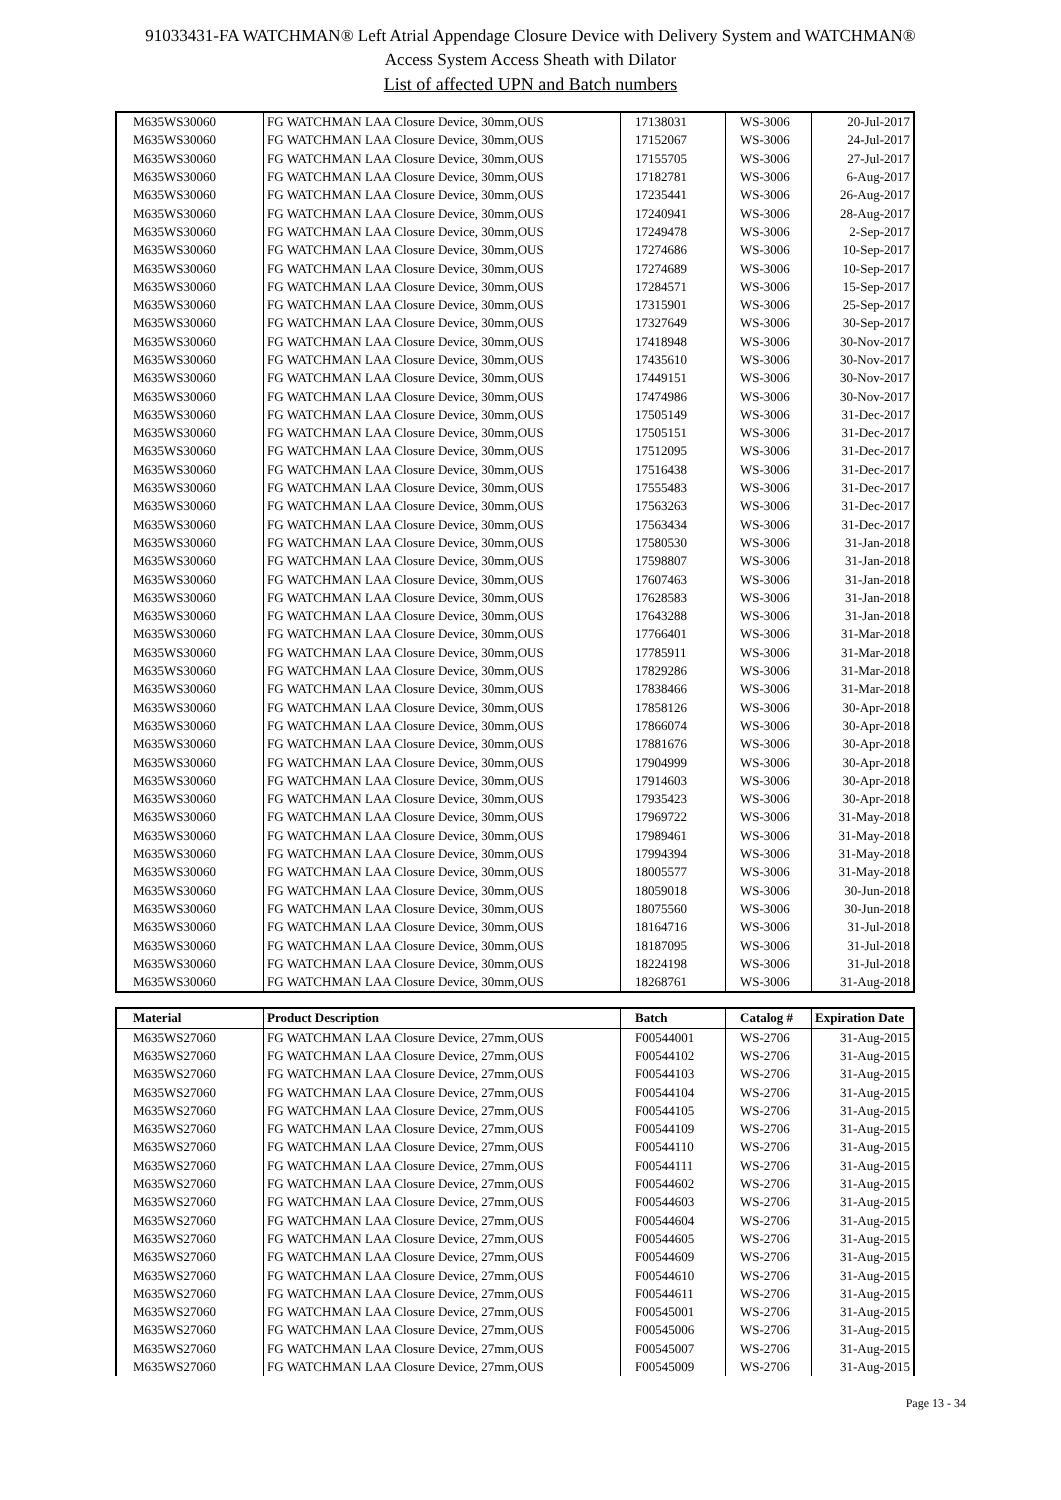91033431-FA WATCHMAN® Left Atrial Appendage Closure Device with Delivery System and WATCHMAN®
Access System Access Sheath with Dilator
List of affected UPN and Batch numbers
| M635WS30060 | FG WATCHMAN LAA Closure Device, 30mm,OUS | 17138031 | WS-3006 | 20-Jul-2017 |
| M635WS30060 | FG WATCHMAN LAA Closure Device, 30mm,OUS | 17152067 | WS-3006 | 24-Jul-2017 |
| M635WS30060 | FG WATCHMAN LAA Closure Device, 30mm,OUS | 17155705 | WS-3006 | 27-Jul-2017 |
| M635WS30060 | FG WATCHMAN LAA Closure Device, 30mm,OUS | 17182781 | WS-3006 | 6-Aug-2017 |
| M635WS30060 | FG WATCHMAN LAA Closure Device, 30mm,OUS | 17235441 | WS-3006 | 26-Aug-2017 |
| M635WS30060 | FG WATCHMAN LAA Closure Device, 30mm,OUS | 17240941 | WS-3006 | 28-Aug-2017 |
| M635WS30060 | FG WATCHMAN LAA Closure Device, 30mm,OUS | 17249478 | WS-3006 | 2-Sep-2017 |
| M635WS30060 | FG WATCHMAN LAA Closure Device, 30mm,OUS | 17274686 | WS-3006 | 10-Sep-2017 |
| M635WS30060 | FG WATCHMAN LAA Closure Device, 30mm,OUS | 17274689 | WS-3006 | 10-Sep-2017 |
| M635WS30060 | FG WATCHMAN LAA Closure Device, 30mm,OUS | 17284571 | WS-3006 | 15-Sep-2017 |
| M635WS30060 | FG WATCHMAN LAA Closure Device, 30mm,OUS | 17315901 | WS-3006 | 25-Sep-2017 |
| M635WS30060 | FG WATCHMAN LAA Closure Device, 30mm,OUS | 17327649 | WS-3006 | 30-Sep-2017 |
| M635WS30060 | FG WATCHMAN LAA Closure Device, 30mm,OUS | 17418948 | WS-3006 | 30-Nov-2017 |
| M635WS30060 | FG WATCHMAN LAA Closure Device, 30mm,OUS | 17435610 | WS-3006 | 30-Nov-2017 |
| M635WS30060 | FG WATCHMAN LAA Closure Device, 30mm,OUS | 17449151 | WS-3006 | 30-Nov-2017 |
| M635WS30060 | FG WATCHMAN LAA Closure Device, 30mm,OUS | 17474986 | WS-3006 | 30-Nov-2017 |
| M635WS30060 | FG WATCHMAN LAA Closure Device, 30mm,OUS | 17505149 | WS-3006 | 31-Dec-2017 |
| M635WS30060 | FG WATCHMAN LAA Closure Device, 30mm,OUS | 17505151 | WS-3006 | 31-Dec-2017 |
| M635WS30060 | FG WATCHMAN LAA Closure Device, 30mm,OUS | 17512095 | WS-3006 | 31-Dec-2017 |
| M635WS30060 | FG WATCHMAN LAA Closure Device, 30mm,OUS | 17516438 | WS-3006 | 31-Dec-2017 |
| M635WS30060 | FG WATCHMAN LAA Closure Device, 30mm,OUS | 17555483 | WS-3006 | 31-Dec-2017 |
| M635WS30060 | FG WATCHMAN LAA Closure Device, 30mm,OUS | 17563263 | WS-3006 | 31-Dec-2017 |
| M635WS30060 | FG WATCHMAN LAA Closure Device, 30mm,OUS | 17563434 | WS-3006 | 31-Dec-2017 |
| M635WS30060 | FG WATCHMAN LAA Closure Device, 30mm,OUS | 17580530 | WS-3006 | 31-Jan-2018 |
| M635WS30060 | FG WATCHMAN LAA Closure Device, 30mm,OUS | 17598807 | WS-3006 | 31-Jan-2018 |
| M635WS30060 | FG WATCHMAN LAA Closure Device, 30mm,OUS | 17607463 | WS-3006 | 31-Jan-2018 |
| M635WS30060 | FG WATCHMAN LAA Closure Device, 30mm,OUS | 17628583 | WS-3006 | 31-Jan-2018 |
| M635WS30060 | FG WATCHMAN LAA Closure Device, 30mm,OUS | 17643288 | WS-3006 | 31-Jan-2018 |
| M635WS30060 | FG WATCHMAN LAA Closure Device, 30mm,OUS | 17766401 | WS-3006 | 31-Mar-2018 |
| M635WS30060 | FG WATCHMAN LAA Closure Device, 30mm,OUS | 17785911 | WS-3006 | 31-Mar-2018 |
| M635WS30060 | FG WATCHMAN LAA Closure Device, 30mm,OUS | 17829286 | WS-3006 | 31-Mar-2018 |
| M635WS30060 | FG WATCHMAN LAA Closure Device, 30mm,OUS | 17838466 | WS-3006 | 31-Mar-2018 |
| M635WS30060 | FG WATCHMAN LAA Closure Device, 30mm,OUS | 17858126 | WS-3006 | 30-Apr-2018 |
| M635WS30060 | FG WATCHMAN LAA Closure Device, 30mm,OUS | 17866074 | WS-3006 | 30-Apr-2018 |
| M635WS30060 | FG WATCHMAN LAA Closure Device, 30mm,OUS | 17881676 | WS-3006 | 30-Apr-2018 |
| M635WS30060 | FG WATCHMAN LAA Closure Device, 30mm,OUS | 17904999 | WS-3006 | 30-Apr-2018 |
| M635WS30060 | FG WATCHMAN LAA Closure Device, 30mm,OUS | 17914603 | WS-3006 | 30-Apr-2018 |
| M635WS30060 | FG WATCHMAN LAA Closure Device, 30mm,OUS | 17935423 | WS-3006 | 30-Apr-2018 |
| M635WS30060 | FG WATCHMAN LAA Closure Device, 30mm,OUS | 17969722 | WS-3006 | 31-May-2018 |
| M635WS30060 | FG WATCHMAN LAA Closure Device, 30mm,OUS | 17989461 | WS-3006 | 31-May-2018 |
| M635WS30060 | FG WATCHMAN LAA Closure Device, 30mm,OUS | 17994394 | WS-3006 | 31-May-2018 |
| M635WS30060 | FG WATCHMAN LAA Closure Device, 30mm,OUS | 18005577 | WS-3006 | 31-May-2018 |
| M635WS30060 | FG WATCHMAN LAA Closure Device, 30mm,OUS | 18059018 | WS-3006 | 30-Jun-2018 |
| M635WS30060 | FG WATCHMAN LAA Closure Device, 30mm,OUS | 18075560 | WS-3006 | 30-Jun-2018 |
| M635WS30060 | FG WATCHMAN LAA Closure Device, 30mm,OUS | 18164716 | WS-3006 | 31-Jul-2018 |
| M635WS30060 | FG WATCHMAN LAA Closure Device, 30mm,OUS | 18187095 | WS-3006 | 31-Jul-2018 |
| M635WS30060 | FG WATCHMAN LAA Closure Device, 30mm,OUS | 18224198 | WS-3006 | 31-Jul-2018 |
| M635WS30060 | FG WATCHMAN LAA Closure Device, 30mm,OUS | 18268761 | WS-3006 | 31-Aug-2018 |
| Material | Product Description | Batch | Catalog # | Expiration Date |
| --- | --- | --- | --- | --- |
| M635WS27060 | FG WATCHMAN LAA Closure Device, 27mm,OUS | F00544001 | WS-2706 | 31-Aug-2015 |
| M635WS27060 | FG WATCHMAN LAA Closure Device, 27mm,OUS | F00544102 | WS-2706 | 31-Aug-2015 |
| M635WS27060 | FG WATCHMAN LAA Closure Device, 27mm,OUS | F00544103 | WS-2706 | 31-Aug-2015 |
| M635WS27060 | FG WATCHMAN LAA Closure Device, 27mm,OUS | F00544104 | WS-2706 | 31-Aug-2015 |
| M635WS27060 | FG WATCHMAN LAA Closure Device, 27mm,OUS | F00544105 | WS-2706 | 31-Aug-2015 |
| M635WS27060 | FG WATCHMAN LAA Closure Device, 27mm,OUS | F00544109 | WS-2706 | 31-Aug-2015 |
| M635WS27060 | FG WATCHMAN LAA Closure Device, 27mm,OUS | F00544110 | WS-2706 | 31-Aug-2015 |
| M635WS27060 | FG WATCHMAN LAA Closure Device, 27mm,OUS | F00544111 | WS-2706 | 31-Aug-2015 |
| M635WS27060 | FG WATCHMAN LAA Closure Device, 27mm,OUS | F00544602 | WS-2706 | 31-Aug-2015 |
| M635WS27060 | FG WATCHMAN LAA Closure Device, 27mm,OUS | F00544603 | WS-2706 | 31-Aug-2015 |
| M635WS27060 | FG WATCHMAN LAA Closure Device, 27mm,OUS | F00544604 | WS-2706 | 31-Aug-2015 |
| M635WS27060 | FG WATCHMAN LAA Closure Device, 27mm,OUS | F00544605 | WS-2706 | 31-Aug-2015 |
| M635WS27060 | FG WATCHMAN LAA Closure Device, 27mm,OUS | F00544609 | WS-2706 | 31-Aug-2015 |
| M635WS27060 | FG WATCHMAN LAA Closure Device, 27mm,OUS | F00544610 | WS-2706 | 31-Aug-2015 |
| M635WS27060 | FG WATCHMAN LAA Closure Device, 27mm,OUS | F00544611 | WS-2706 | 31-Aug-2015 |
| M635WS27060 | FG WATCHMAN LAA Closure Device, 27mm,OUS | F00545001 | WS-2706 | 31-Aug-2015 |
| M635WS27060 | FG WATCHMAN LAA Closure Device, 27mm,OUS | F00545006 | WS-2706 | 31-Aug-2015 |
| M635WS27060 | FG WATCHMAN LAA Closure Device, 27mm,OUS | F00545007 | WS-2706 | 31-Aug-2015 |
| M635WS27060 | FG WATCHMAN LAA Closure Device, 27mm,OUS | F00545009 | WS-2706 | 31-Aug-2015 |
Page 13 - 34